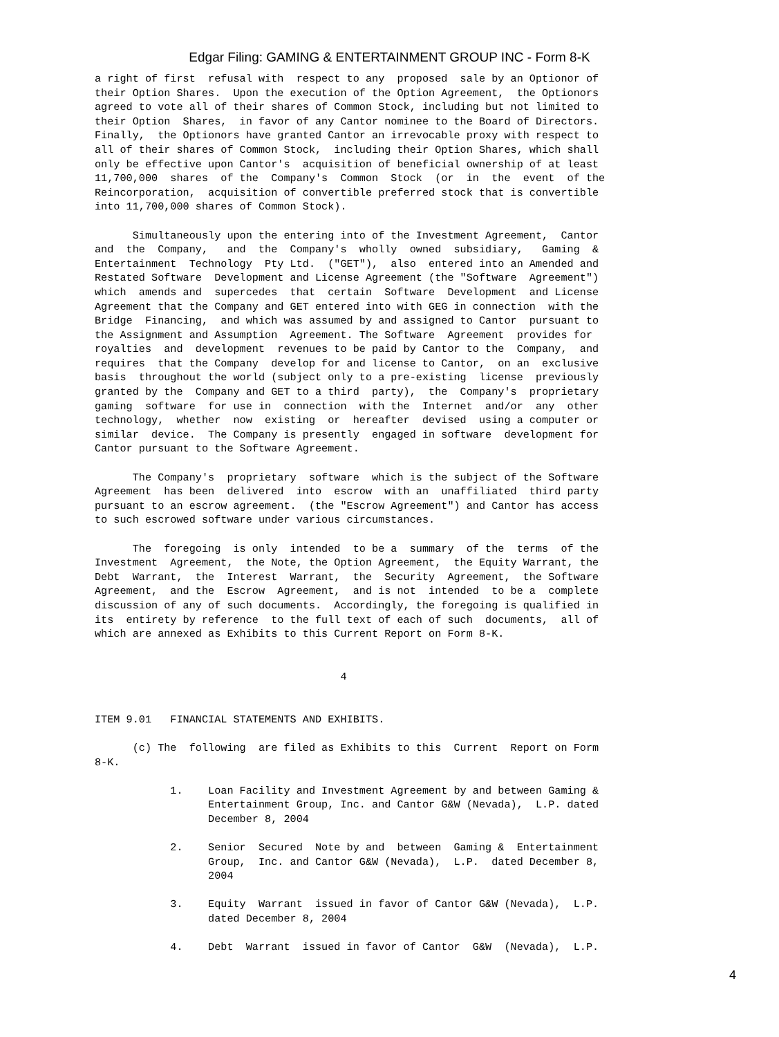Edgar Filing: GAMING & ENTERTAINMENT GROUP INC - Form 8-K
a right of first  refusal with  respect to any  proposed  sale by an Optionor of
their Option Shares.  Upon the execution of the Option Agreement,  the Optionors
agreed to vote all of their shares of Common Stock, including but not limited to
their Option  Shares,  in favor of any Cantor nominee to the Board of Directors.
Finally,  the Optionors have granted Cantor an irrevocable proxy with respect to
all of their shares of Common Stock,  including their Option Shares, which shall
only be effective upon Cantor's  acquisition of beneficial ownership of at least
11,700,000  shares  of the  Company's  Common  Stock  (or  in  the  event  of the
Reincorporation,  acquisition of convertible preferred stock that is convertible
into 11,700,000 shares of Common Stock).

      Simultaneously upon the entering into of the Investment Agreement,  Cantor
and  the  Company,   and  the  Company's  wholly  owned  subsidiary,   Gaming  &
Entertainment  Technology  Pty Ltd.  ("GET"),  also  entered into an Amended and
Restated Software  Development and License Agreement (the "Software  Agreement")
which  amends and  supercedes  that  certain  Software  Development  and License
Agreement that the Company and GET entered into with GEG in connection  with the
Bridge  Financing,  and which was assumed by and assigned to Cantor  pursuant to
the Assignment and Assumption  Agreement. The Software  Agreement  provides for
royalties  and  development  revenues to be paid by Cantor to the  Company,  and
requires  that the Company  develop for and license to Cantor,  on an  exclusive
basis  throughout the world (subject only to a pre-existing  license  previously
granted by the  Company and GET to a third  party),  the  Company's  proprietary
gaming  software  for use in  connection  with the  Internet  and/or  any  other
technology,  whether  now  existing  or  hereafter  devised  using a computer or
similar  device.  The Company is presently  engaged in software  development for
Cantor pursuant to the Software Agreement.

      The Company's  proprietary  software  which is the subject of the Software
Agreement  has been  delivered  into  escrow  with an  unaffiliated  third party
pursuant to an escrow agreement.  (the "Escrow Agreement") and Cantor has access
to such escrowed software under various circumstances.

      The  foregoing  is only  intended  to be a  summary  of the  terms  of the
Investment  Agreement,  the Note, the Option Agreement,  the Equity Warrant, the
Debt  Warrant,  the  Interest  Warrant,  the  Security  Agreement,  the Software
Agreement,  and the  Escrow  Agreement,  and is not  intended  to be a  complete
discussion of any of such documents.  Accordingly, the foregoing is qualified in
its  entirety by reference  to the full text of each of such  documents,  all of
which are annexed as Exhibits to this Current Report on Form 8-K.


                                       4


ITEM 9.01   FINANCIAL STATEMENTS AND EXHIBITS.

      (c) The  following  are filed as Exhibits to this  Current  Report on Form
8-K.

            1.    Loan Facility and Investment Agreement by and between Gaming &
                  Entertainment Group, Inc. and Cantor G&W (Nevada),  L.P. dated
                  December 8, 2004

            2.    Senior  Secured  Note by and  between  Gaming &  Entertainment
                  Group,  Inc. and Cantor G&W (Nevada),  L.P.  dated December 8,
                  2004

            3.    Equity  Warrant  issued in favor of Cantor G&W (Nevada),  L.P.
                  dated December 8, 2004

            4.    Debt  Warrant  issued in favor of Cantor  G&W  (Nevada),  L.P.
4